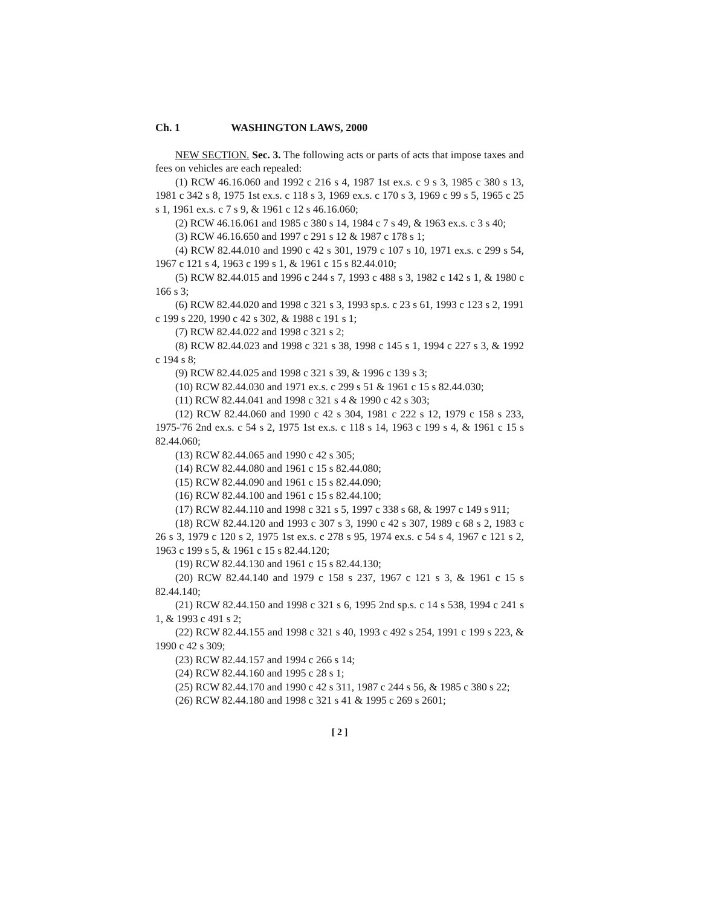Ch. 1 WASHINGTON LAWS, 2000
NEW SECTION. Sec. 3. The following acts or parts of acts that impose taxes and fees on vehicles are each repealed:
(1) RCW 46.16.060 and 1992 c 216 s 4, 1987 1st ex.s. c 9 s 3, 1985 c 380 s 13, 1981 c 342 s 8, 1975 1st ex.s. c 118 s 3, 1969 ex.s. c 170 s 3, 1969 c 99 s 5, 1965 c 25 s 1, 1961 ex.s. c 7 s 9, & 1961 c 12 s 46.16.060;
(2) RCW 46.16.061 and 1985 c 380 s 14, 1984 c 7 s 49, & 1963 ex.s. c 3 s 40;
(3) RCW 46.16.650 and 1997 c 291 s 12 & 1987 c 178 s 1;
(4) RCW 82.44.010 and 1990 c 42 s 301, 1979 c 107 s 10, 1971 ex.s. c 299 s 54, 1967 c 121 s 4, 1963 c 199 s 1, & 1961 c 15 s 82.44.010;
(5) RCW 82.44.015 and 1996 c 244 s 7, 1993 c 488 s 3, 1982 c 142 s 1, & 1980 c 166 s 3;
(6) RCW 82.44.020 and 1998 c 321 s 3, 1993 sp.s. c 23 s 61, 1993 c 123 s 2, 1991 c 199 s 220, 1990 c 42 s 302, & 1988 c 191 s 1;
(7) RCW 82.44.022 and 1998 c 321 s 2;
(8) RCW 82.44.023 and 1998 c 321 s 38, 1998 c 145 s 1, 1994 c 227 s 3, & 1992 c 194 s 8;
(9) RCW 82.44.025 and 1998 c 321 s 39, & 1996 c 139 s 3;
(10) RCW 82.44.030 and 1971 ex.s. c 299 s 51 & 1961 c 15 s 82.44.030;
(11) RCW 82.44.041 and 1998 c 321 s 4 & 1990 c 42 s 303;
(12) RCW 82.44.060 and 1990 c 42 s 304, 1981 c 222 s 12, 1979 c 158 s 233, 1975-'76 2nd ex.s. c 54 s 2, 1975 1st ex.s. c 118 s 14, 1963 c 199 s 4, & 1961 c 15 s 82.44.060;
(13) RCW 82.44.065 and 1990 c 42 s 305;
(14) RCW 82.44.080 and 1961 c 15 s 82.44.080;
(15) RCW 82.44.090 and 1961 c 15 s 82.44.090;
(16) RCW 82.44.100 and 1961 c 15 s 82.44.100;
(17) RCW 82.44.110 and 1998 c 321 s 5, 1997 c 338 s 68, & 1997 c 149 s 911;
(18) RCW 82.44.120 and 1993 c 307 s 3, 1990 c 42 s 307, 1989 c 68 s 2, 1983 c 26 s 3, 1979 c 120 s 2, 1975 1st ex.s. c 278 s 95, 1974 ex.s. c 54 s 4, 1967 c 121 s 2, 1963 c 199 s 5, & 1961 c 15 s 82.44.120;
(19) RCW 82.44.130 and 1961 c 15 s 82.44.130;
(20) RCW 82.44.140 and 1979 c 158 s 237, 1967 c 121 s 3, & 1961 c 15 s 82.44.140;
(21) RCW 82.44.150 and 1998 c 321 s 6, 1995 2nd sp.s. c 14 s 538, 1994 c 241 s 1, & 1993 c 491 s 2;
(22) RCW 82.44.155 and 1998 c 321 s 40, 1993 c 492 s 254, 1991 c 199 s 223, & 1990 c 42 s 309;
(23) RCW 82.44.157 and 1994 c 266 s 14;
(24) RCW 82.44.160 and 1995 c 28 s 1;
(25) RCW 82.44.170 and 1990 c 42 s 311, 1987 c 244 s 56, & 1985 c 380 s 22;
(26) RCW 82.44.180 and 1998 c 321 s 41 & 1995 c 269 s 2601;
[ 2 ]